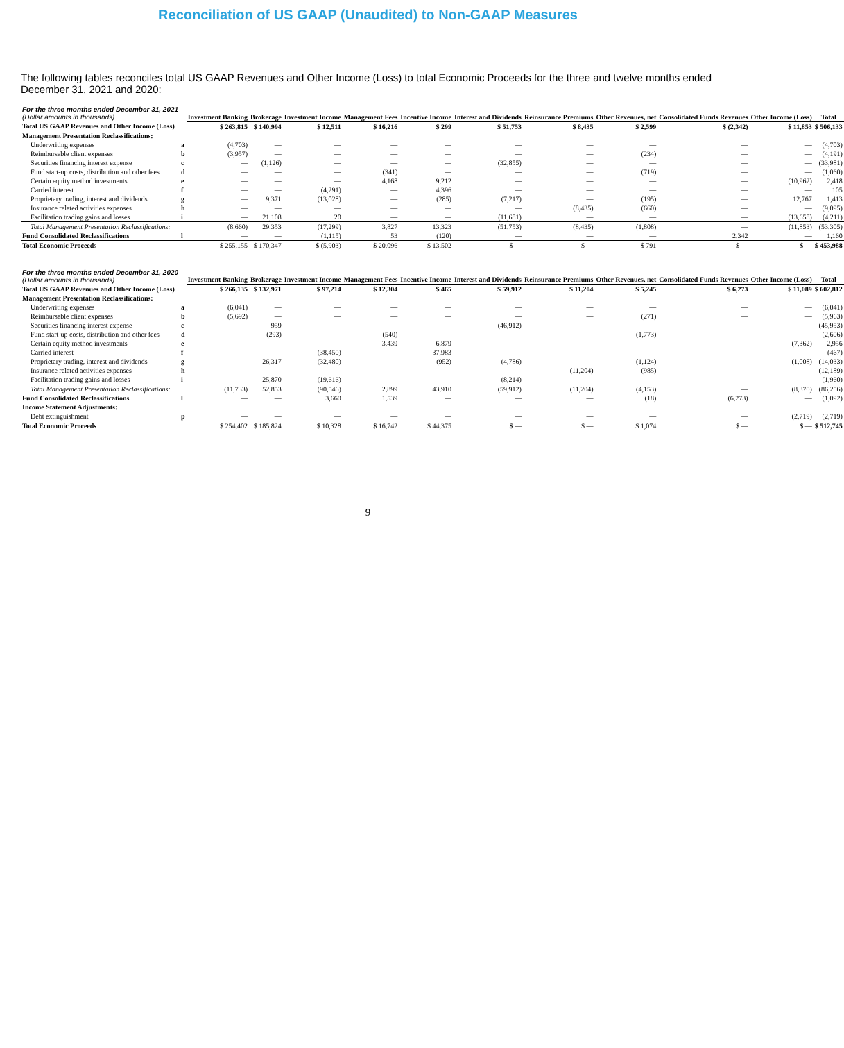Reconciliation of US GAAP (Unaudited) to Non-GAAP Measures
The following tables reconciles total US GAAP Revenues and Other Income (Loss) to total Economic Proceeds for the three and twelve months ended December 31, 2021 and 2020:
| For the three months ended December 31, 2021 (Dollar amounts in thousands) | | Investment Banking | Brokerage | Investment Income | Management Fees | Incentive Income | Interest and Dividends | Reinsurance Premiums | Other Revenues, net | Consolidated Funds Revenues | Other Income (Loss) | Total |
| --- | --- | --- | --- | --- | --- | --- | --- | --- | --- | --- | --- | --- |
| Total US GAAP Revenues and Other Income (Loss) | | $ 263,815 | $ 140,994 | $ 12,511 | $ 16,216 | $ 299 | $ 51,753 | $ 8,435 | $ 2,599 | $ (2,342) | $ 11,853 | $ 506,133 |
| Management Presentation Reclassifications: | | | | | | | | | | | | |
| Underwriting expenses | a | (4,703) | — | — | — | — | — | — | — | — | — | (4,703) |
| Reimbursable client expenses | b | (3,957) | — | — | — | — | — | — | (234) | — | — | (4,191) |
| Securities financing interest expense | c | — | (1,126) | — | — | — | (32,855) | — | — | — | — | (33,981) |
| Fund start-up costs, distribution and other fees | d | — | — | — | (341) | — | — | — | (719) | — | — | (1,060) |
| Certain equity method investments | e | — | — | — | 4,168 | 9,212 | — | — | — | — | (10,962) | 2,418 |
| Carried interest | f | — | — | (4,291) | — | 4,396 | — | — | — | — | — | 105 |
| Proprietary trading, interest and dividends | g | — | 9,371 | (13,028) | — | (285) | (7,217) | — | (195) | — | 12,767 | 1,413 |
| Insurance related activities expenses | h | — | — | — | — | — | — | (8,435) | (660) | — | — | (9,095) |
| Facilitation trading gains and losses | i | — | 21,108 | 20 | — | — | (11,681) | — | — | — | (13,658) | (4,211) |
| Total Management Presentation Reclassifications: | | (8,660) | 29,353 | (17,299) | 3,827 | 13,323 | (51,753) | (8,435) | (1,808) | — | (11,853) | (53,305) |
| Fund Consolidated Reclassifications | l | — | — | (1,115) | 53 | (120) | — | — | — | 2,342 | — | 1,160 |
| Total Economic Proceeds | | $ 255,155 | $ 170,347 | $ (5,903) | $ 20,096 | $ 13,502 | $ — | $ — | $ 791 | $ — | $ — | $ 453,988 |
| For the three months ended December 31, 2020 (Dollar amounts in thousands) | | Investment Banking | Brokerage | Investment Income | Management Fees | Incentive Income | Interest and Dividends | Reinsurance Premiums | Other Revenues, net | Consolidated Funds Revenues | Other Income (Loss) | Total |
| Total US GAAP Revenues and Other Income (Loss) | | $ 266,135 | $ 132,971 | $ 97,214 | $ 12,304 | $ 465 | $ 59,912 | $ 11,204 | $ 5,245 | $ 6,273 | $ 11,089 | $ 602,812 |
| Management Presentation Reclassifications: | | | | | | | | | | | | |
| Underwriting expenses | a | (6,041) | — | — | — | — | — | — | — | — | — | (6,041) |
| Reimbursable client expenses | b | (5,692) | — | — | — | — | — | — | (271) | — | — | (5,963) |
| Securities financing interest expense | c | — | 959 | — | — | — | (46,912) | — | — | — | — | (45,953) |
| Fund start-up costs, distribution and other fees | d | — | (293) | — | (540) | — | — | — | (1,773) | — | — | (2,606) |
| Certain equity method investments | e | — | — | — | 3,439 | 6,879 | — | — | — | — | (7,362) | 2,956 |
| Carried interest | f | — | — | (38,450) | — | 37,983 | — | — | — | — | — | (467) |
| Proprietary trading, interest and dividends | g | — | 26,317 | (32,480) | — | (952) | (4,786) | — | (1,124) | — | (1,008) | (14,033) |
| Insurance related activities expenses | h | — | — | — | — | — | — | (11,204) | (985) | — | — | (12,189) |
| Facilitation trading gains and losses | i | — | 25,870 | (19,616) | — | — | (8,214) | — | — | — | — | (1,960) |
| Total Management Presentation Reclassifications: | | (11,733) | 52,853 | (90,546) | 2,899 | 43,910 | (59,912) | (11,204) | (4,153) | — | (8,370) | (86,256) |
| Fund Consolidated Reclassifications | l | — | — | 3,660 | 1,539 | — | — | — | (18) | (6,273) | — | (1,092) |
| Income Statement Adjustments: | | | | | | | | | | | | |
| Debt extinguishment | p | — | — | — | — | — | — | — | — | — | (2,719) | (2,719) |
| Total Economic Proceeds | | $ 254,402 | $ 185,824 | $ 10,328 | $ 16,742 | $ 44,375 | $ — | $ — | $ 1,074 | $ — | $ — | $ 512,745 |
9